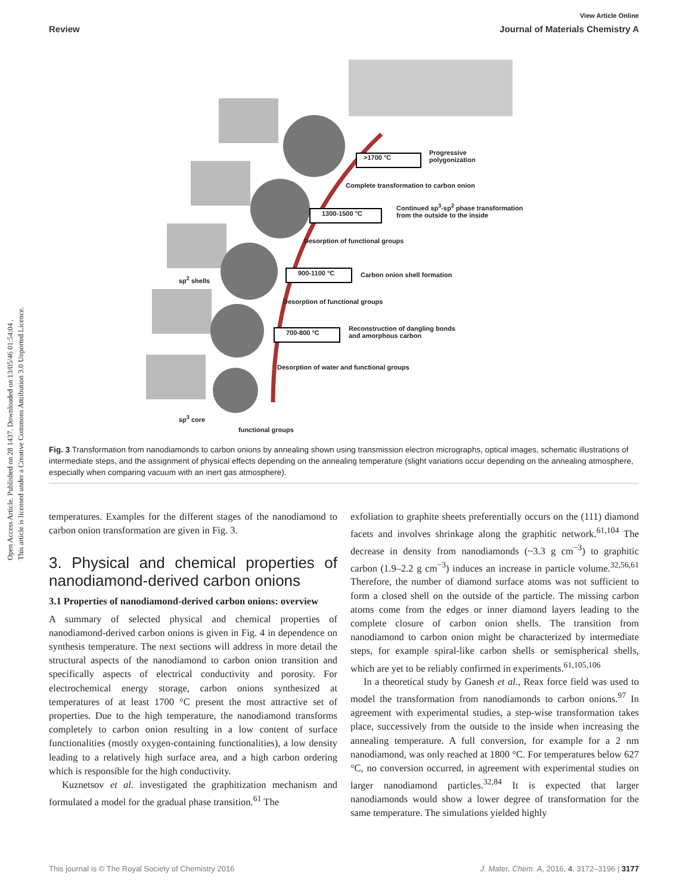Open Access Article. Published on 28 1437. Downloaded on 13/05/46 01:54:04 .
This article is licensed under a Creative Commons Attribution 3.0 Unported Licence.
View Article Online
Review Journal of Materials Chemistry A
>1700 °C
Progressive
polygonization
Complete transformation to carbon onion
1300-1500 °C
Continued sp<sup>3</sup>-sp<sup>2</sup> phase transformation
from the outside to the inside
Desorption of functional groups
sp<sup>2</sup> shells
900-1100 °C Carbon onion shell formation
Desorption of functional groups
700-800 °C
Reconstruction of dangling bonds
and amorphous carbon
Desorption of water and functional groups
sp<sup>3</sup> core
functional groups
Fig. 3 Transformation from nanodiamonds to carbon onions by annealing shown using transmission electron micrographs, optical images, schematic illustrations of intermediate steps, and the assignment of physical effects depending on the annealing temperature (slight variations occur depending on the annealing atmosphere, especially when comparing vacuum with an inert gas atmosphere).
temperatures. Examples for the different stages of the nanodiamond to carbon onion transformation are given in Fig. 3.
3. Physical and chemical properties of nanodiamond-derived carbon onions
3.1 Properties of nanodiamond-derived carbon onions: overview
A summary of selected physical and chemical properties of nanodiamond-derived carbon onions is given in Fig. 4 in dependence on synthesis temperature. The next sections will address in more detail the structural aspects of the nanodiamond to carbon onion transition and specifically aspects of electrical conductivity and porosity. For electrochemical energy storage, carbon onions synthesized at temperatures of at least 1700 °C present the most attractive set of properties. Due to the high temperature, the nanodiamond transforms completely to carbon onion resulting in a low content of surface functionalities (mostly oxygen-containing functionalities), a low density leading to a relatively high surface area, and a high carbon ordering which is responsible for the high conductivity.
Kuznetsov et al. investigated the graphitization mechanism and formulated a model for the gradual phase transition.<sup>61</sup> The
exfoliation to graphite sheets preferentially occurs on the (111) diamond facets and involves shrinkage along the graphitic network.<sup>61,104</sup> The decrease in density from nanodiamonds (~3.3 g cm<sup>−3</sup>) to graphitic carbon (1.9–2.2 g cm<sup>−3</sup>) induces an increase in particle volume.<sup>32,56,61</sup> Therefore, the number of diamond surface atoms was not sufficient to form a closed shell on the outside of the particle. The missing carbon atoms come from the edges or inner diamond layers leading to the complete closure of carbon onion shells. The transition from nanodiamond to carbon onion might be characterized by intermediate steps, for example spiral-like carbon shells or semispherical shells, which are yet to be reliably confirmed in experiments.<sup>61,105,106</sup>
In a theoretical study by Ganesh et al., Reax force field was used to model the transformation from nanodiamonds to carbon onions.<sup>97</sup> In agreement with experimental studies, a step-wise transformation takes place, successively from the outside to the inside when increasing the annealing temperature. A full conversion, for example for a 2 nm nanodiamond, was only reached at 1800 °C. For temperatures below 627 °C, no conversion occurred, in agreement with experimental studies on larger nanodiamond particles.<sup>32,84</sup> It is expected that larger nanodiamonds would show a lower degree of transformation for the same temperature. The simulations yielded highly
This journal is © The Royal Society of Chemistry 2016 J. Mater. Chem. A, 2016, 4, 3172–3196 | 3177